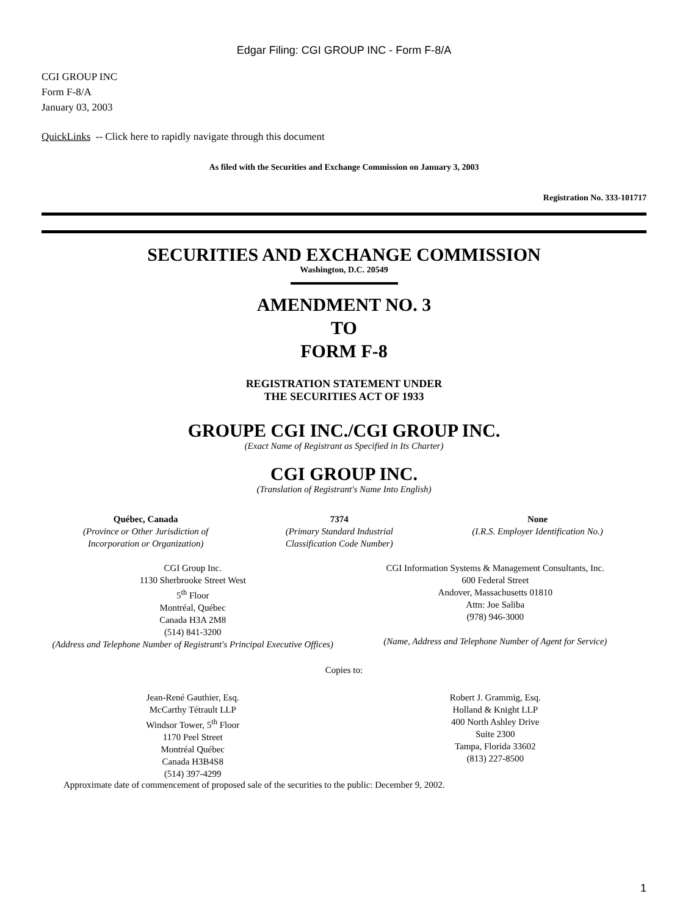Edgar Filing: CGI GROUP INC - Form F-8/A
CGI GROUP INC
Form F-8/A
January 03, 2003
QuickLinks -- Click here to rapidly navigate through this document
As filed with the Securities and Exchange Commission on January 3, 2003
Registration No. 333-101717
SECURITIES AND EXCHANGE COMMISSION
Washington, D.C. 20549
AMENDMENT NO. 3
TO
FORM F-8
REGISTRATION STATEMENT UNDER
THE SECURITIES ACT OF 1933
GROUPE CGI INC./CGI GROUP INC.
(Exact Name of Registrant as Specified in Its Charter)
CGI GROUP INC.
(Translation of Registrant's Name Into English)
| Québec, Canada (Province or Other Jurisdiction of Incorporation or Organization) | 7374 (Primary Standard Industrial Classification Code Number) | None (I.R.S. Employer Identification No.) |
| CGI Group Inc. 1130 Sherbrooke Street West 5<sup>th</sup> Floor Montréal, Québec Canada H3A 2M8 (514) 841-3200 (Address and Telephone Number of Registrant's Principal Executive Offices) | CGI Information Systems & Management Consultants, Inc. 600 Federal Street Andover, Massachusetts 01810 Attn: Joe Saliba (978) 946-3000 (Name, Address and Telephone Number of Agent for Service) |
Copies to:
| Jean-René Gauthier, Esq. McCarthy Tétrault LLP Windsor Tower, 5<sup>th</sup> Floor 1170 Peel Street Montréal Québec Canada H3B4S8 (514) 397-4299 | Robert J. Grammig, Esq. Holland & Knight LLP 400 North Ashley Drive Suite 2300 Tampa, Florida 33602 (813) 227-8500 |
Approximate date of commencement of proposed sale of the securities to the public: December 9, 2002.
1